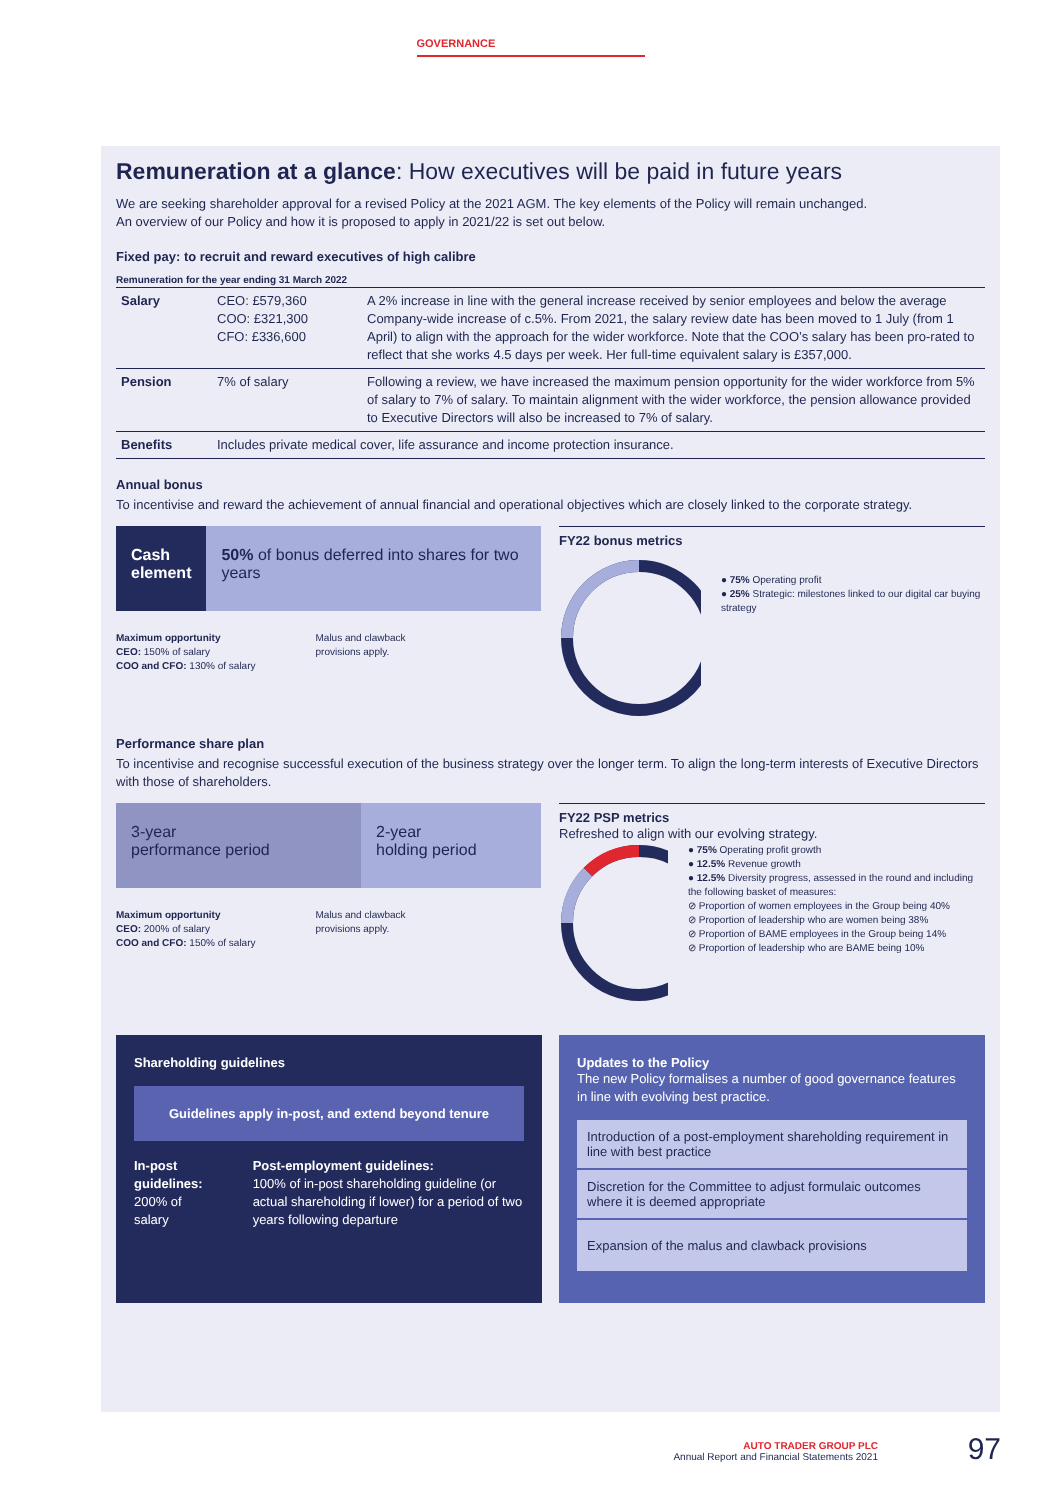GOVERNANCE
Remuneration at a glance: How executives will be paid in future years
We are seeking shareholder approval for a revised Policy at the 2021 AGM. The key elements of the Policy will remain unchanged.
An overview of our Policy and how it is proposed to apply in 2021/22 is set out below.
Fixed pay: to recruit and reward executives of high calibre
Remuneration for the year ending 31 March 2022
| Salary | CEO: £579,360 COO: £321,300 CFO: £336,600 | A 2% increase in line with the general increase received by senior employees and below the average Company-wide increase of c.5%. From 2021, the salary review date has been moved to 1 July (from 1 April) to align with the approach for the wider workforce. Note that the COO’s salary has been pro-rated to reflect that she works 4.5 days per week. Her full-time equivalent salary is £357,000. |
| Pension | 7% of salary | Following a review, we have increased the maximum pension opportunity for the wider workforce from 5% of salary to 7% of salary. To maintain alignment with the wider workforce, the pension allowance provided to Executive Directors will also be increased to 7% of salary. |
| Benefits | Includes private medical cover, life assurance and income protection insurance. | |
Annual bonus
To incentivise and reward the achievement of annual financial and operational objectives which are closely linked to the corporate strategy.
Cash element
50% of bonus deferred into shares for two years
Maximum opportunity
CEO: 150% of salary
COO and CFO: 130% of salary
Malus and clawback
provisions apply.
FY22 bonus metrics
● 75% Operating profit
● 25% Strategic: milestones linked to our digital car buying strategy
Performance share plan
To incentivise and recognise successful execution of the business strategy over the longer term. To align the long-term interests of Executive Directors with those of shareholders.
3-year
performance period
2-year
holding period
Maximum opportunity
CEO: 200% of salary
COO and CFO: 150% of salary
Malus and clawback
provisions apply.
FY22 PSP metrics
Refreshed to align with our evolving strategy.
● 75% Operating profit growth
● 12.5% Revenue growth
● 12.5% Diversity progress, assessed in the round and including the following basket of measures:
⊘ Proportion of women employees in the Group being 40%
⊘ Proportion of leadership who are women being 38%
⊘ Proportion of BAME employees in the Group being 14%
⊘ Proportion of leadership who are BAME being 10%
Shareholding guidelines
Guidelines apply in-post, and extend beyond tenure
In-post guidelines:
200% of salary
Post-employment guidelines:
100% of in-post shareholding guideline (or actual shareholding if lower) for a period of two years following departure
Updates to the Policy
The new Policy formalises a number of good governance features in line with evolving best practice.
Introduction of a post-employment shareholding requirement in line with best practice
Discretion for the Committee to adjust formulaic outcomes where it is deemed appropriate
Expansion of the malus and clawback provisions
AUTO TRADER GROUP PLC
Annual Report and Financial Statements 2021
97